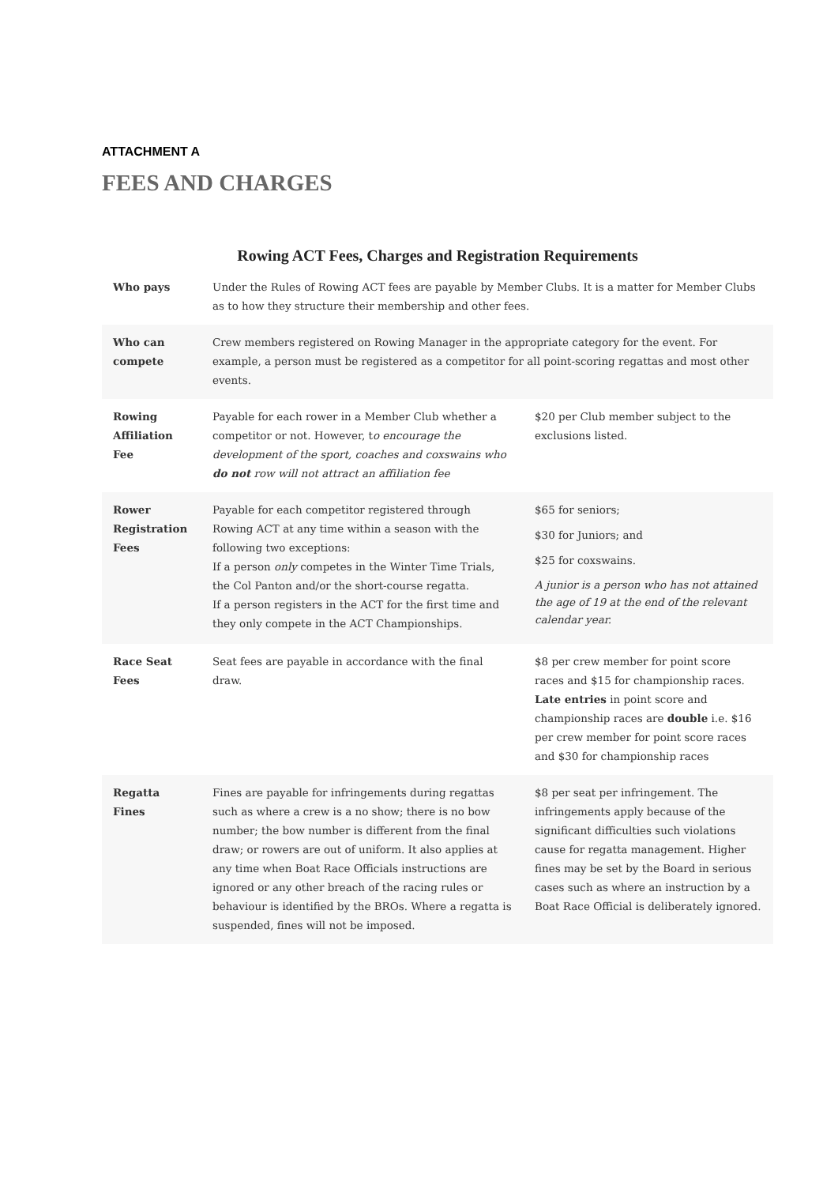ATTACHMENT A
FEES AND CHARGES
Rowing ACT Fees, Charges and Registration Requirements
| Who pays | Under the Rules of Rowing ACT fees are payable by Member Clubs. It is a matter for Member Clubs as to how they structure their membership and other fees. | |
| Who can compete | Crew members registered on Rowing Manager in the appropriate category for the event. For example, a person must be registered as a competitor for all point-scoring regattas and most other events. | |
| Rowing Affiliation Fee | Payable for each rower in a Member Club whether a competitor or not. However, t o encourage the development of the sport, coaches and coxswains who do not row will not attract an affiliation fee | $20 per Club member subject to the exclusions listed. |
| Rower Registration Fees | Payable for each competitor registered through Rowing ACT at any time within a season with the following two exceptions: If a person only competes in the Winter Time Trials, the Col Panton and/or the short-course regatta. If a person registers in the ACT for the first time and they only compete in the ACT Championships. | $65 for seniors; $30 for Juniors; and $25 for coxswains. A junior is a person who has not attained the age of 19 at the end of the relevant calendar year. |
| Race Seat Fees | Seat fees are payable in accordance with the final draw. | $8 per crew member for point score races and $15 for championship races. Late entries in point score and championship races are double i.e. $16 per crew member for point score races and $30 for championship races |
| Regatta Fines | Fines are payable for infringements during regattas such as where a crew is a no show; there is no bow number; the bow number is different from the final draw; or rowers are out of uniform. It also applies at any time when Boat Race Officials instructions are ignored or any other breach of the racing rules or behaviour is identified by the BROs. Where a regatta is suspended, fines will not be imposed. | $8 per seat per infringement. The infringements apply because of the significant difficulties such violations cause for regatta management. Higher fines may be set by the Board in serious cases such as where an instruction by a Boat Race Official is deliberately ignored. |